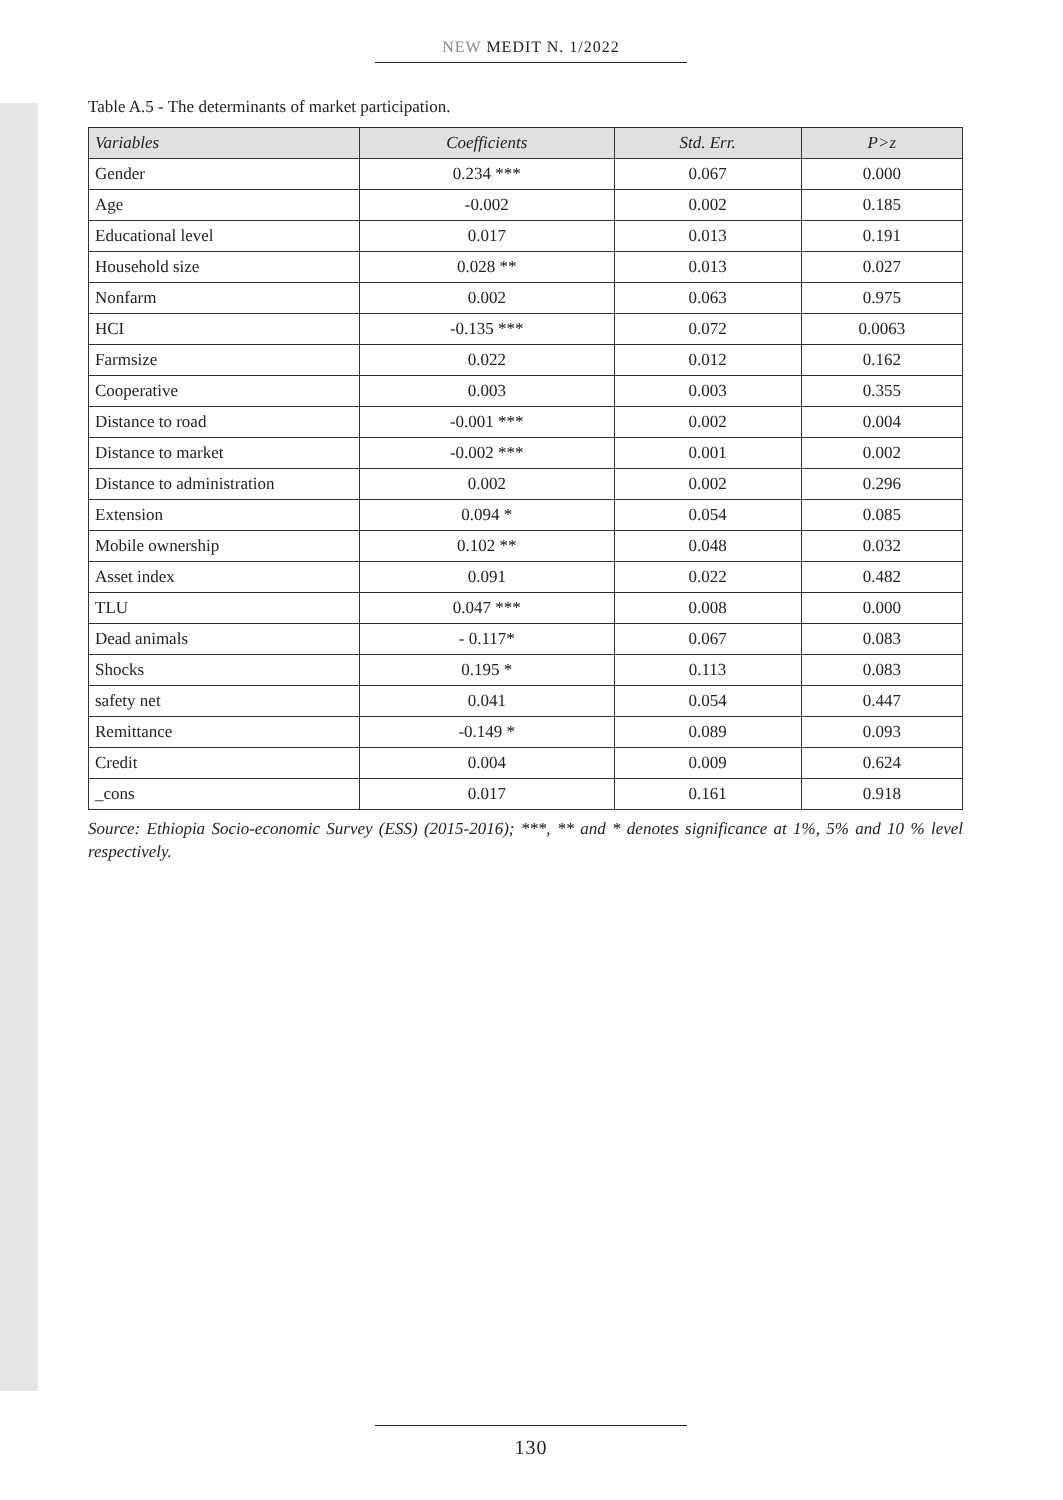NEW MEDIT N. 1/2022
Table A.5 - The determinants of market participation.
| Variables | Coefficients | Std. Err. | P>z |
| --- | --- | --- | --- |
| Gender | 0.234 *** | 0.067 | 0.000 |
| Age | -0.002 | 0.002 | 0.185 |
| Educational level | 0.017 | 0.013 | 0.191 |
| Household size | 0.028 ** | 0.013 | 0.027 |
| Nonfarm | 0.002 | 0.063 | 0.975 |
| HCI | -0.135 *** | 0.072 | 0.0063 |
| Farmsize | 0.022 | 0.012 | 0.162 |
| Cooperative | 0.003 | 0.003 | 0.355 |
| Distance to road | -0.001 *** | 0.002 | 0.004 |
| Distance to market | -0.002 *** | 0.001 | 0.002 |
| Distance to administration | 0.002 | 0.002 | 0.296 |
| Extension | 0.094 * | 0.054 | 0.085 |
| Mobile ownership | 0.102 ** | 0.048 | 0.032 |
| Asset index | 0.091 | 0.022 | 0.482 |
| TLU | 0.047 *** | 0.008 | 0.000 |
| Dead animals | - 0.117* | 0.067 | 0.083 |
| Shocks | 0.195 * | 0.113 | 0.083 |
| safety net | 0.041 | 0.054 | 0.447 |
| Remittance | -0.149 * | 0.089 | 0.093 |
| Credit | 0.004 | 0.009 | 0.624 |
| _cons | 0.017 | 0.161 | 0.918 |
Source: Ethiopia Socio-economic Survey (ESS) (2015-2016); ***, ** and * denotes significance at 1%, 5% and 10 % level respectively.
130